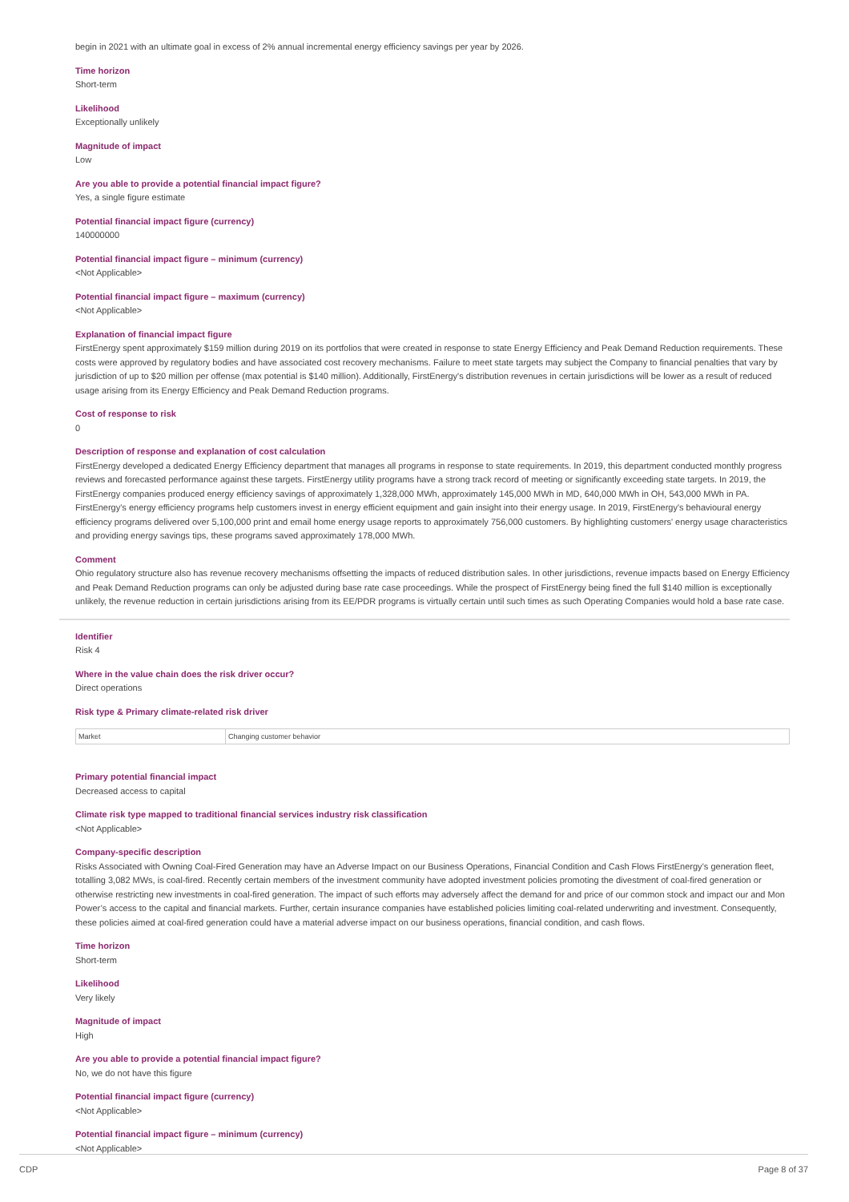begin in 2021 with an ultimate goal in excess of 2% annual incremental energy efficiency savings per year by 2026.
Time horizon
Short-term
Likelihood
Exceptionally unlikely
Magnitude of impact
Low
Are you able to provide a potential financial impact figure?
Yes, a single figure estimate
Potential financial impact figure (currency)
140000000
Potential financial impact figure – minimum (currency)
<Not Applicable>
Potential financial impact figure – maximum (currency)
<Not Applicable>
Explanation of financial impact figure
FirstEnergy spent approximately $159 million during 2019 on its portfolios that were created in response to state Energy Efficiency and Peak Demand Reduction requirements. These costs were approved by regulatory bodies and have associated cost recovery mechanisms. Failure to meet state targets may subject the Company to financial penalties that vary by jurisdiction of up to $20 million per offense (max potential is $140 million). Additionally, FirstEnergy's distribution revenues in certain jurisdictions will be lower as a result of reduced usage arising from its Energy Efficiency and Peak Demand Reduction programs.
Cost of response to risk
0
Description of response and explanation of cost calculation
FirstEnergy developed a dedicated Energy Efficiency department that manages all programs in response to state requirements. In 2019, this department conducted monthly progress reviews and forecasted performance against these targets. FirstEnergy utility programs have a strong track record of meeting or significantly exceeding state targets. In 2019, the FirstEnergy companies produced energy efficiency savings of approximately 1,328,000 MWh, approximately 145,000 MWh in MD, 640,000 MWh in OH, 543,000 MWh in PA. FirstEnergy's energy efficiency programs help customers invest in energy efficient equipment and gain insight into their energy usage. In 2019, FirstEnergy's behavioural energy efficiency programs delivered over 5,100,000 print and email home energy usage reports to approximately 756,000 customers. By highlighting customers' energy usage characteristics and providing energy savings tips, these programs saved approximately 178,000 MWh.
Comment
Ohio regulatory structure also has revenue recovery mechanisms offsetting the impacts of reduced distribution sales. In other jurisdictions, revenue impacts based on Energy Efficiency and Peak Demand Reduction programs can only be adjusted during base rate case proceedings. While the prospect of FirstEnergy being fined the full $140 million is exceptionally unlikely, the revenue reduction in certain jurisdictions arising from its EE/PDR programs is virtually certain until such times as such Operating Companies would hold a base rate case.
Identifier
Risk 4
Where in the value chain does the risk driver occur?
Direct operations
Risk type & Primary climate-related risk driver
| Market | Changing customer behavior |
Primary potential financial impact
Decreased access to capital
Climate risk type mapped to traditional financial services industry risk classification
<Not Applicable>
Company-specific description
Risks Associated with Owning Coal-Fired Generation may have an Adverse Impact on our Business Operations, Financial Condition and Cash Flows FirstEnergy’s generation fleet, totalling 3,082 MWs, is coal-fired. Recently certain members of the investment community have adopted investment policies promoting the divestment of coal-fired generation or otherwise restricting new investments in coal-fired generation. The impact of such efforts may adversely affect the demand for and price of our common stock and impact our and Mon Power’s access to the capital and financial markets. Further, certain insurance companies have established policies limiting coal-related underwriting and investment. Consequently, these policies aimed at coal-fired generation could have a material adverse impact on our business operations, financial condition, and cash flows.
Time horizon
Short-term
Likelihood
Very likely
Magnitude of impact
High
Are you able to provide a potential financial impact figure?
No, we do not have this figure
Potential financial impact figure (currency)
<Not Applicable>
Potential financial impact figure – minimum (currency)
<Not Applicable>
CDP Page 8 of 37